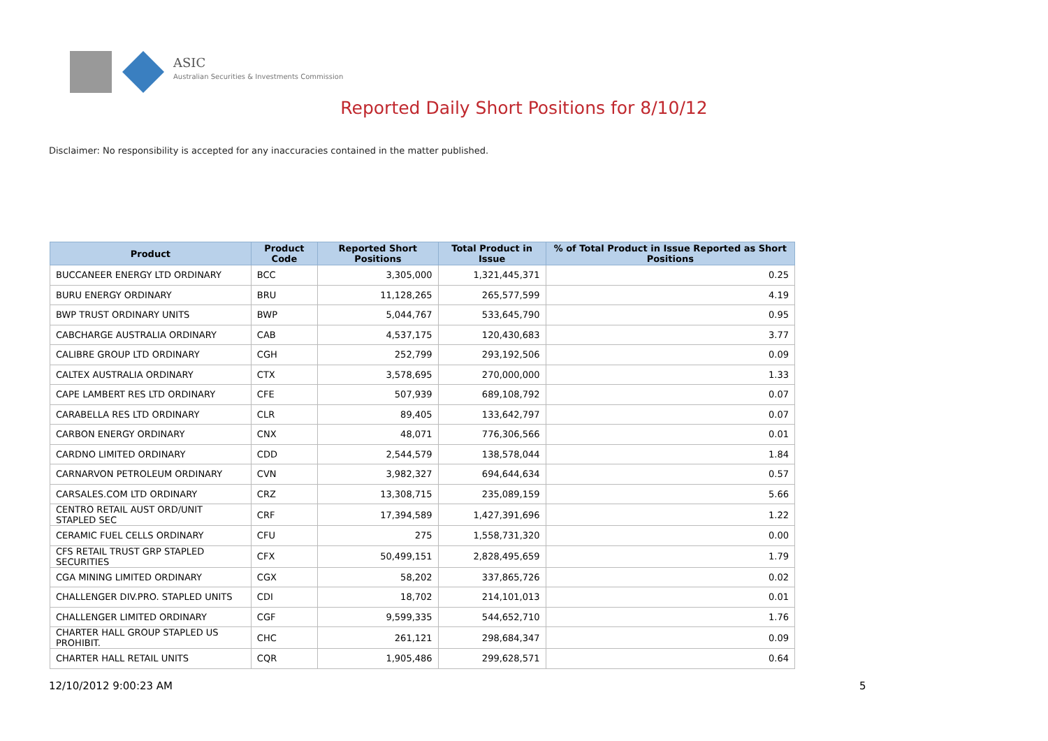ASIC
Australian Securities & Investments Commission
Reported Daily Short Positions for 8/10/12
Disclaimer: No responsibility is accepted for any inaccuracies contained in the matter published.
| Product | Product Code | Reported Short Positions | Total Product in Issue | % of Total Product in Issue Reported as Short Positions |
| --- | --- | --- | --- | --- |
| BUCCANEER ENERGY LTD ORDINARY | BCC | 3,305,000 | 1,321,445,371 | 0.25 |
| BURU ENERGY ORDINARY | BRU | 11,128,265 | 265,577,599 | 4.19 |
| BWP TRUST ORDINARY UNITS | BWP | 5,044,767 | 533,645,790 | 0.95 |
| CABCHARGE AUSTRALIA ORDINARY | CAB | 4,537,175 | 120,430,683 | 3.77 |
| CALIBRE GROUP LTD ORDINARY | CGH | 252,799 | 293,192,506 | 0.09 |
| CALTEX AUSTRALIA ORDINARY | CTX | 3,578,695 | 270,000,000 | 1.33 |
| CAPE LAMBERT RES LTD ORDINARY | CFE | 507,939 | 689,108,792 | 0.07 |
| CARABELLA RES LTD ORDINARY | CLR | 89,405 | 133,642,797 | 0.07 |
| CARBON ENERGY ORDINARY | CNX | 48,071 | 776,306,566 | 0.01 |
| CARDNO LIMITED ORDINARY | CDD | 2,544,579 | 138,578,044 | 1.84 |
| CARNARVON PETROLEUM ORDINARY | CVN | 3,982,327 | 694,644,634 | 0.57 |
| CARSALES.COM LTD ORDINARY | CRZ | 13,308,715 | 235,089,159 | 5.66 |
| CENTRO RETAIL AUST ORD/UNIT STAPLED SEC | CRF | 17,394,589 | 1,427,391,696 | 1.22 |
| CERAMIC FUEL CELLS ORDINARY | CFU | 275 | 1,558,731,320 | 0.00 |
| CFS RETAIL TRUST GRP STAPLED SECURITIES | CFX | 50,499,151 | 2,828,495,659 | 1.79 |
| CGA MINING LIMITED ORDINARY | CGX | 58,202 | 337,865,726 | 0.02 |
| CHALLENGER DIV.PRO. STAPLED UNITS | CDI | 18,702 | 214,101,013 | 0.01 |
| CHALLENGER LIMITED ORDINARY | CGF | 9,599,335 | 544,652,710 | 1.76 |
| CHARTER HALL GROUP STAPLED US PROHIBIT. | CHC | 261,121 | 298,684,347 | 0.09 |
| CHARTER HALL RETAIL UNITS | CQR | 1,905,486 | 299,628,571 | 0.64 |
12/10/2012 9:00:23 AM 5